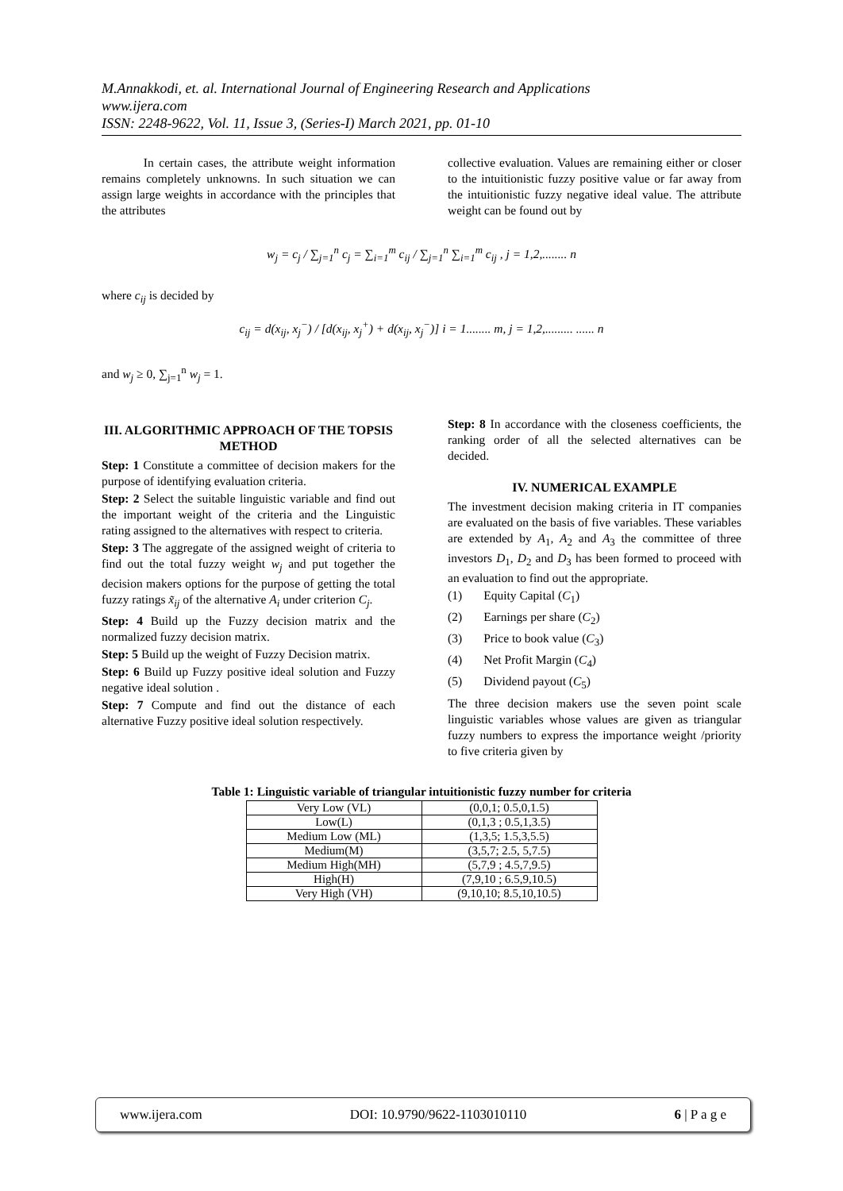M.Annakkodi, et. al. International Journal of Engineering Research and Applications
www.ijera.com
ISSN: 2248-9622, Vol. 11, Issue 3, (Series-I) March 2021, pp. 01-10
In certain cases, the attribute weight information remains completely unknowns. In such situation we can assign large weights in accordance with the principles that the attributes
collective evaluation. Values are remaining either or closer to the intuitionistic fuzzy positive value or far away from the intuitionistic fuzzy negative ideal value. The attribute weight can be found out by
w<sub>j</sub> = c<sub>j</sub> / ∑<sub>j=1</sub><sup>n</sup> c<sub>j</sub> = ∑<sub>i=1</sub><sup>m</sup> c<sub>ij</sub> / ∑<sub>j=1</sub><sup>n</sup> ∑<sub>i=1</sub><sup>m</sup> c<sub>ij</sub> , j = 1,2,........ n
where c<sub>ij</sub> is decided by
c<sub>ij</sub> = d(x<sub>ij</sub>, x<sub>j</sub><sup>−</sup>) / [d(x<sub>ij</sub>, x<sub>j</sub><sup>+</sup>) + d(x<sub>ij</sub>, x<sub>j</sub><sup>−</sup>)] i = 1........ m, j = 1,2,......... ...... n
and w<sub>j</sub> ≥ 0, ∑<sub>j=1</sub><sup>n</sup> w<sub>j</sub> = 1.
III. ALGORITHMIC APPROACH OF THE TOPSIS METHOD
Step: 1 Constitute a committee of decision makers for the purpose of identifying evaluation criteria.
Step: 2 Select the suitable linguistic variable and find out the important weight of the criteria and the Linguistic rating assigned to the alternatives with respect to criteria.
Step: 3 The aggregate of the assigned weight of criteria to find out the total fuzzy weight w<sub>j</sub> and put together the decision makers options for the purpose of getting the total fuzzy ratings x̃<sub>ij</sub> of the alternative A<sub>i</sub> under criterion C<sub>j</sub>.
Step: 4 Build up the Fuzzy decision matrix and the normalized fuzzy decision matrix.
Step: 5 Build up the weight of Fuzzy Decision matrix.
Step: 6 Build up Fuzzy positive ideal solution and Fuzzy negative ideal solution .
Step: 7 Compute and find out the distance of each alternative Fuzzy positive ideal solution respectively.
Step: 8 In accordance with the closeness coefficients, the ranking order of all the selected alternatives can be decided.
IV. NUMERICAL EXAMPLE
The investment decision making criteria in IT companies are evaluated on the basis of five variables. These variables are extended by A<sub>1</sub>, A<sub>2</sub> and A<sub>3</sub> the committee of three investors D<sub>1</sub>, D<sub>2</sub> and D<sub>3</sub> has been formed to proceed with an evaluation to find out the appropriate.
(1) Equity Capital (C<sub>1</sub>)
(2) Earnings per share (C<sub>2</sub>)
(3) Price to book value (C<sub>3</sub>)
(4) Net Profit Margin (C<sub>4</sub>)
(5) Dividend payout (C<sub>5</sub>)
The three decision makers use the seven point scale linguistic variables whose values are given as triangular fuzzy numbers to express the importance weight /priority to five criteria given by
Table 1: Linguistic variable of triangular intuitionistic fuzzy number for criteria
| Very Low (VL) | (0,0,1; 0.5,0,1.5) |
| Low(L) | (0,1,3 ; 0.5,1,3.5) |
| Medium Low (ML) | (1,3,5; 1.5,3,5.5) |
| Medium(M) | (3,5,7; 2.5, 5,7.5) |
| Medium High(MH) | (5,7,9 ; 4.5,7,9.5) |
| High(H) | (7,9,10 ; 6.5,9,10.5) |
| Very High (VH) | (9,10,10; 8.5,10,10.5) |
www.ijera.com DOI: 10.9790/9622-1103010110 6 | P a g e